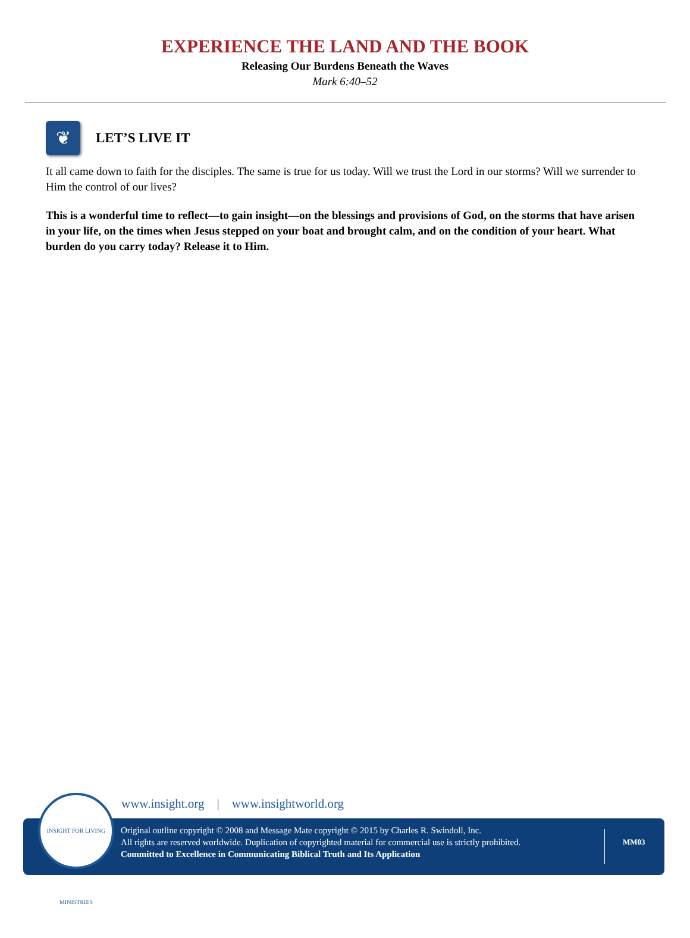EXPERIENCE THE LAND AND THE BOOK
Releasing Our Burdens Beneath the Waves
Mark 6:40–52
❦
LET’S LIVE IT
It all came down to faith for the disciples. The same is true for us today. Will we trust the Lord in our storms? Will we surrender to Him the control of our lives?
This is a wonderful time to reflect—to gain insight—on the blessings and provisions of God, on the storms that have arisen in your life, on the times when Jesus stepped on your boat and brought calm, and on the condition of your heart. What burden do you carry today? Release it to Him.
www.insight.org | www.insightworld.org
Original outline copyright © 2008 and Message Mate copyright © 2015 by Charles R. Swindoll, Inc.
All rights are reserved worldwide. Duplication of copyrighted material for commercial use is strictly prohibited.
Committed to Excellence in Communicating Biblical Truth and Its Application
MM03
INSIGHT FOR LIVING MINISTRIES